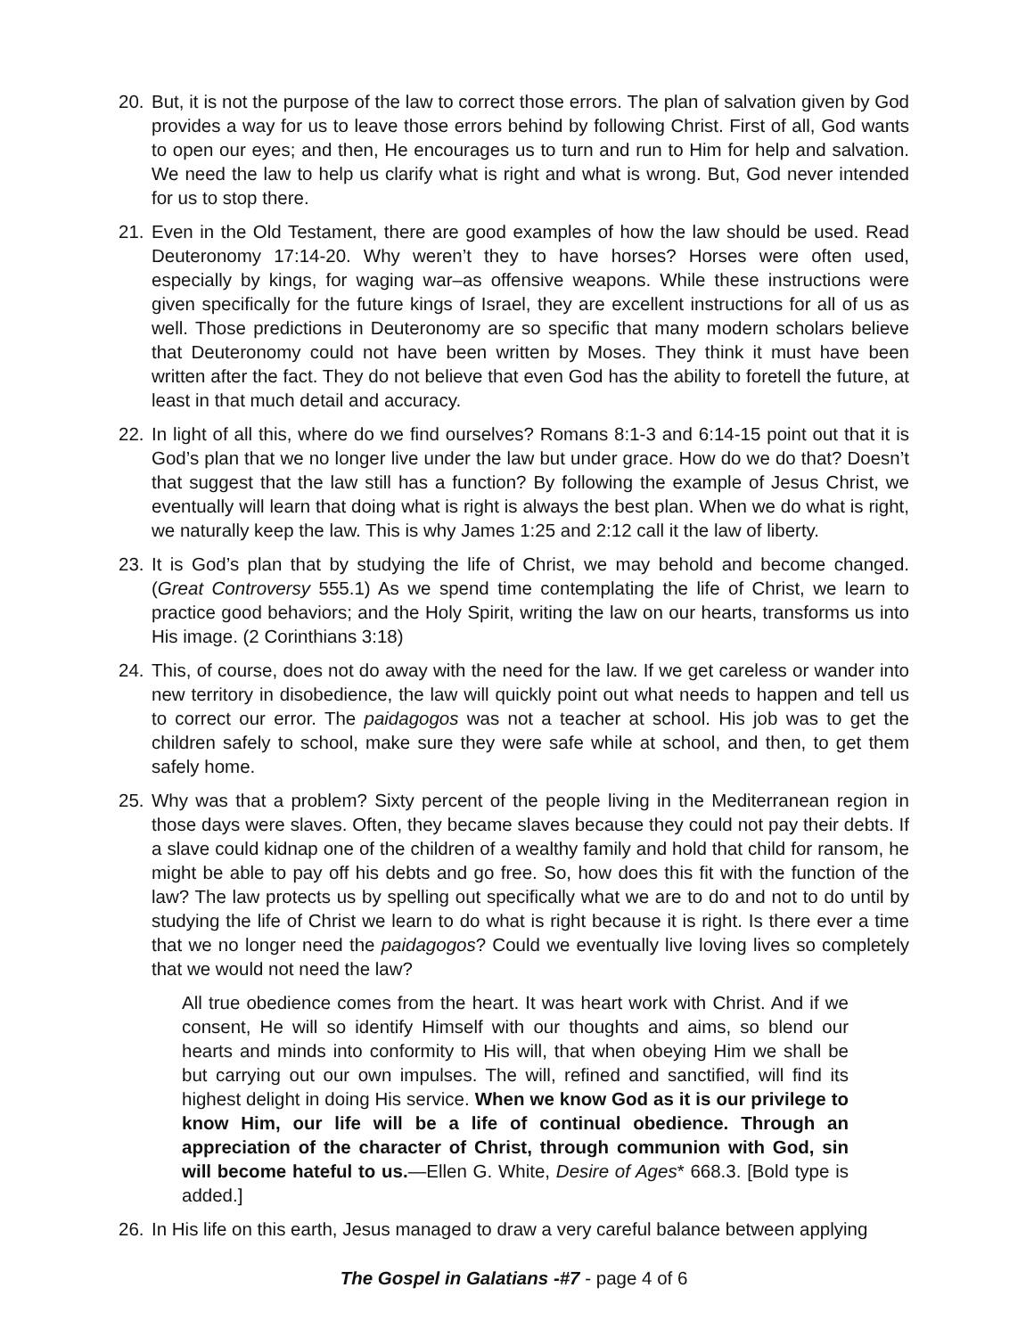20. But, it is not the purpose of the law to correct those errors. The plan of salvation given by God provides a way for us to leave those errors behind by following Christ. First of all, God wants to open our eyes; and then, He encourages us to turn and run to Him for help and salvation. We need the law to help us clarify what is right and what is wrong. But, God never intended for us to stop there.
21. Even in the Old Testament, there are good examples of how the law should be used. Read Deuteronomy 17:14-20. Why weren’t they to have horses? Horses were often used, especially by kings, for waging war–as offensive weapons. While these instructions were given specifically for the future kings of Israel, they are excellent instructions for all of us as well. Those predictions in Deuteronomy are so specific that many modern scholars believe that Deuteronomy could not have been written by Moses. They think it must have been written after the fact. They do not believe that even God has the ability to foretell the future, at least in that much detail and accuracy.
22. In light of all this, where do we find ourselves? Romans 8:1-3 and 6:14-15 point out that it is God’s plan that we no longer live under the law but under grace. How do we do that? Doesn’t that suggest that the law still has a function? By following the example of Jesus Christ, we eventually will learn that doing what is right is always the best plan. When we do what is right, we naturally keep the law. This is why James 1:25 and 2:12 call it the law of liberty.
23. It is God’s plan that by studying the life of Christ, we may behold and become changed. (Great Controversy 555.1) As we spend time contemplating the life of Christ, we learn to practice good behaviors; and the Holy Spirit, writing the law on our hearts, transforms us into His image. (2 Corinthians 3:18)
24. This, of course, does not do away with the need for the law. If we get careless or wander into new territory in disobedience, the law will quickly point out what needs to happen and tell us to correct our error. The paidagogos was not a teacher at school. His job was to get the children safely to school, make sure they were safe while at school, and then, to get them safely home.
25. Why was that a problem? Sixty percent of the people living in the Mediterranean region in those days were slaves. Often, they became slaves because they could not pay their debts. If a slave could kidnap one of the children of a wealthy family and hold that child for ransom, he might be able to pay off his debts and go free. So, how does this fit with the function of the law? The law protects us by spelling out specifically what we are to do and not to do until by studying the life of Christ we learn to do what is right because it is right. Is there ever a time that we no longer need the paidagogos? Could we eventually live loving lives so completely that we would not need the law?
All true obedience comes from the heart. It was heart work with Christ. And if we consent, He will so identify Himself with our thoughts and aims, so blend our hearts and minds into conformity to His will, that when obeying Him we shall be but carrying out our own impulses. The will, refined and sanctified, will find its highest delight in doing His service. When we know God as it is our privilege to know Him, our life will be a life of continual obedience. Through an appreciation of the character of Christ, through communion with God, sin will become hateful to us.—Ellen G. White, Desire of Ages* 668.3. [Bold type is added.]
26. In His life on this earth, Jesus managed to draw a very careful balance between applying
The Gospel in Galatians -#7 - page 4 of 6